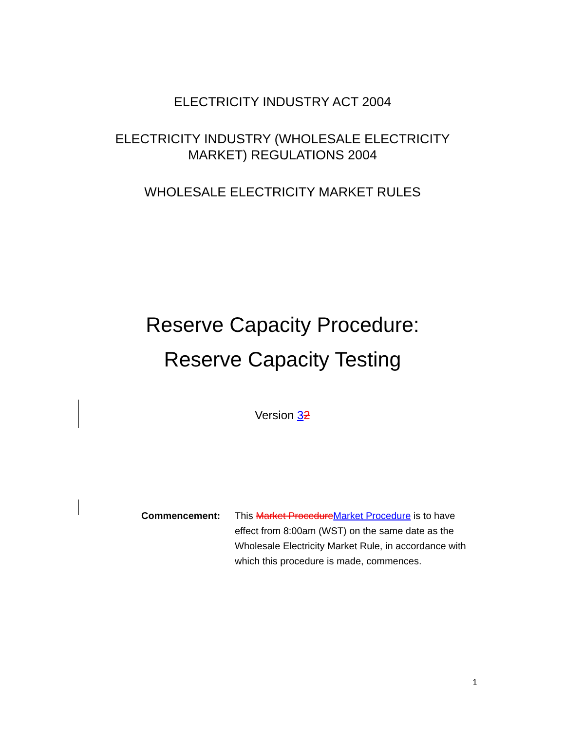ELECTRICITY INDUSTRY ACT 2004
ELECTRICITY INDUSTRY (WHOLESALE ELECTRICITY
MARKET) REGULATIONS 2004
WHOLESALE ELECTRICITY MARKET RULES
Reserve Capacity Procedure:
Reserve Capacity Testing
Version 32
Commencement: This Market Procedure Market Procedure is to have effect from 8:00am (WST) on the same date as the Wholesale Electricity Market Rule, in accordance with which this procedure is made, commences.
1